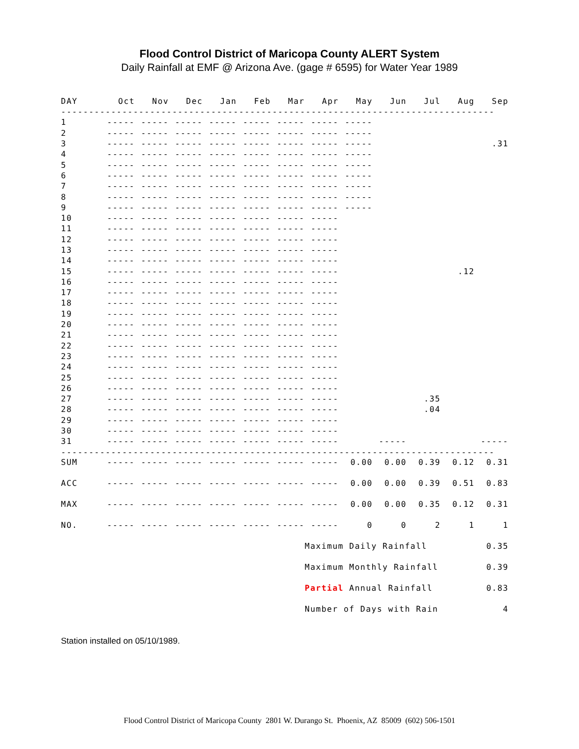Flood Control District of Maricopa County ALERT System
Daily Rainfall at EMF @ Arizona Ave. (gage # 6595) for Water Year 1989
| DAY | Oct | Nov | Dec | Jan | Feb | Mar | Apr | May | Jun | Jul | Aug | Sep |
| --- | --- | --- | --- | --- | --- | --- | --- | --- | --- | --- | --- | --- |
| ------------------------------------------------------------------------------ | | | | | | | | | | | | |
| 1 | ----- | ----- | ----- | ----- | ----- | ----- | ----- | ----- | | | | |
| 2 | ----- | ----- | ----- | ----- | ----- | ----- | ----- | ----- | | | | |
| 3 | ----- | ----- | ----- | ----- | ----- | ----- | ----- | ----- | | | | .31 |
| 4 | ----- | ----- | ----- | ----- | ----- | ----- | ----- | ----- | | | | |
| 5 | ----- | ----- | ----- | ----- | ----- | ----- | ----- | ----- | | | | |
| 6 | ----- | ----- | ----- | ----- | ----- | ----- | ----- | ----- | | | | |
| 7 | ----- | ----- | ----- | ----- | ----- | ----- | ----- | ----- | | | | |
| 8 | ----- | ----- | ----- | ----- | ----- | ----- | ----- | ----- | | | | |
| 9 | ----- | ----- | ----- | ----- | ----- | ----- | ----- | ----- | | | | |
| 10 | ----- | ----- | ----- | ----- | ----- | ----- | ----- | | | | | |
| 11 | ----- | ----- | ----- | ----- | ----- | ----- | ----- | | | | | |
| 12 | ----- | ----- | ----- | ----- | ----- | ----- | ----- | | | | | |
| 13 | ----- | ----- | ----- | ----- | ----- | ----- | ----- | | | | | |
| 14 | ----- | ----- | ----- | ----- | ----- | ----- | ----- | | | | | |
| 15 | ----- | ----- | ----- | ----- | ----- | ----- | ----- | | | | .12 | |
| 16 | ----- | ----- | ----- | ----- | ----- | ----- | ----- | | | | | |
| 17 | ----- | ----- | ----- | ----- | ----- | ----- | ----- | | | | | |
| 18 | ----- | ----- | ----- | ----- | ----- | ----- | ----- | | | | | |
| 19 | ----- | ----- | ----- | ----- | ----- | ----- | ----- | | | | | |
| 20 | ----- | ----- | ----- | ----- | ----- | ----- | ----- | | | | | |
| 21 | ----- | ----- | ----- | ----- | ----- | ----- | ----- | | | | | |
| 22 | ----- | ----- | ----- | ----- | ----- | ----- | ----- | | | | | |
| 23 | ----- | ----- | ----- | ----- | ----- | ----- | ----- | | | | | |
| 24 | ----- | ----- | ----- | ----- | ----- | ----- | ----- | | | | | |
| 25 | ----- | ----- | ----- | ----- | ----- | ----- | ----- | | | | | |
| 26 | ----- | ----- | ----- | ----- | ----- | ----- | ----- | | | | | |
| 27 | ----- | ----- | ----- | ----- | ----- | ----- | ----- | | | .35 | | |
| 28 | ----- | ----- | ----- | ----- | ----- | ----- | ----- | | | .04 | | |
| 29 | ----- | ----- | ----- | ----- | ----- | ----- | ----- | | | | | |
| 30 | ----- | ----- | ----- | ----- | ----- | ----- | ----- | | | | | |
| 31 | ----- | ----- | ----- | ----- | ----- | ----- | ----- | | ----- | | | ----- |
| ------------------------------------------------------------------------------ | | | | | | | | | | | | |
| SUM | ----- | ----- | ----- | ----- | ----- | ----- | ----- | 0.00 | 0.00 | 0.39 | 0.12 | 0.31 |
| ACC | ----- | ----- | ----- | ----- | ----- | ----- | ----- | 0.00 | 0.00 | 0.39 | 0.51 | 0.83 |
| MAX | ----- | ----- | ----- | ----- | ----- | ----- | ----- | 0.00 | 0.00 | 0.35 | 0.12 | 0.31 |
| NO. | ----- | ----- | ----- | ----- | ----- | ----- | ----- | 0 | 0 | 2 | 1 | 1 |
| | | | | | | | Maximum Daily Rainfall | | | | | 0.35 |
| | | | | | | | Maximum Monthly Rainfall | | | | | 0.39 |
| | | | | | | | Partial Annual Rainfall | | | | | 0.83 |
| | | | | | | | Number of Days with Rain | | | | | 4 |
Station installed on 05/10/1989.
Flood Control District of Maricopa County 2801 W. Durango St. Phoenix, AZ 85009 (602) 506-1501